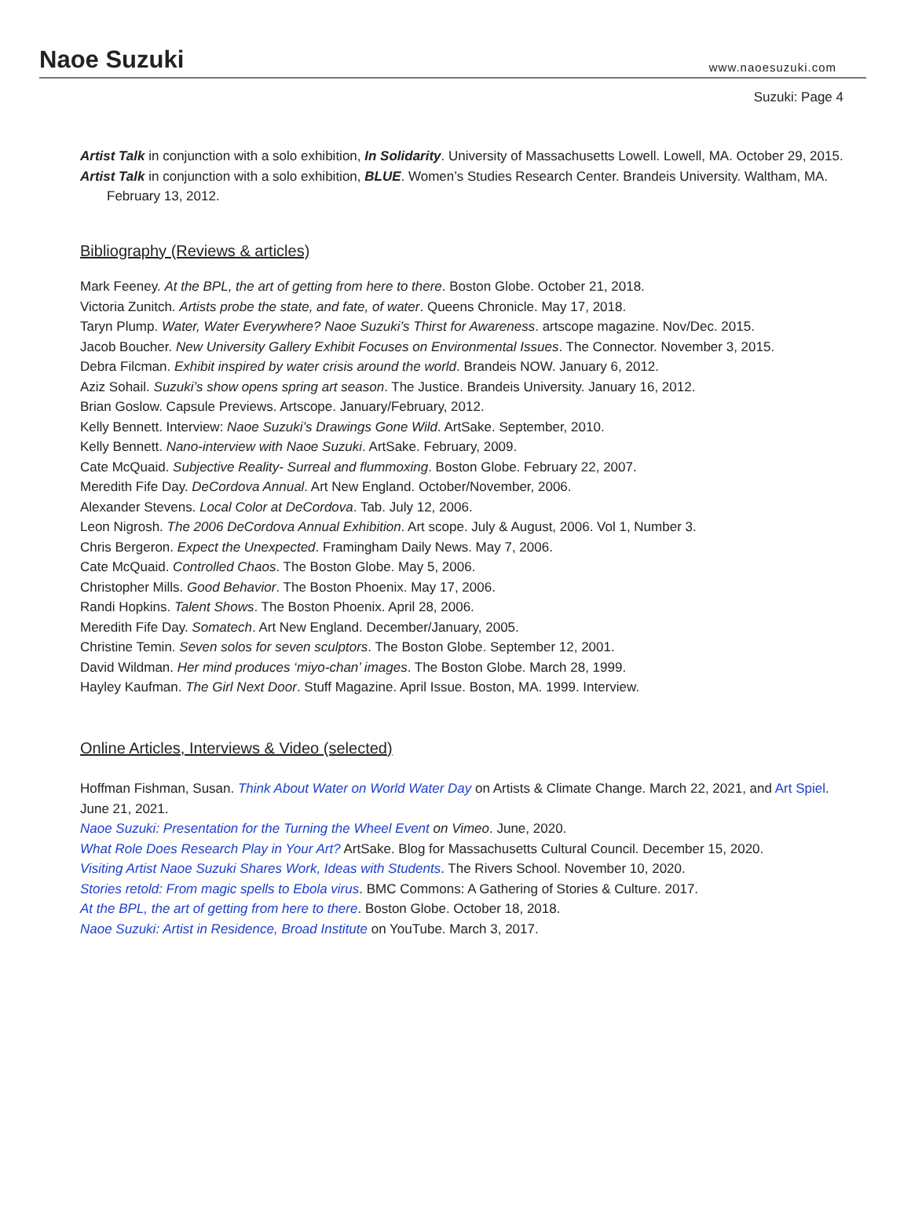Naoe Suzuki
www.naoesuzuki.com
Suzuki: Page 4
Artist Talk in conjunction with a solo exhibition, In Solidarity. University of Massachusetts Lowell. Lowell, MA. October 29, 2015.
Artist Talk in conjunction with a solo exhibition, BLUE. Women’s Studies Research Center. Brandeis University. Waltham, MA. February 13, 2012.
Bibliography (Reviews & articles)
Mark Feeney. At the BPL, the art of getting from here to there. Boston Globe. October 21, 2018.
Victoria Zunitch. Artists probe the state, and fate, of water. Queens Chronicle. May 17, 2018.
Taryn Plump. Water, Water Everywhere? Naoe Suzuki’s Thirst for Awareness. artscope magazine. Nov/Dec. 2015.
Jacob Boucher. New University Gallery Exhibit Focuses on Environmental Issues. The Connector. November 3, 2015.
Debra Filcman. Exhibit inspired by water crisis around the world. Brandeis NOW. January 6, 2012.
Aziz Sohail. Suzuki’s show opens spring art season. The Justice. Brandeis University. January 16, 2012.
Brian Goslow. Capsule Previews. Artscope. January/February, 2012.
Kelly Bennett. Interview: Naoe Suzuki’s Drawings Gone Wild. ArtSake. September, 2010.
Kelly Bennett. Nano-interview with Naoe Suzuki. ArtSake. February, 2009.
Cate McQuaid. Subjective Reality- Surreal and flummoxing. Boston Globe. February 22, 2007.
Meredith Fife Day. DeCordova Annual. Art New England. October/November, 2006.
Alexander Stevens. Local Color at DeCordova. Tab. July 12, 2006.
Leon Nigrosh. The 2006 DeCordova Annual Exhibition. Art scope. July & August, 2006. Vol 1, Number 3.
Chris Bergeron. Expect the Unexpected. Framingham Daily News. May 7, 2006.
Cate McQuaid. Controlled Chaos. The Boston Globe. May 5, 2006.
Christopher Mills. Good Behavior. The Boston Phoenix. May 17, 2006.
Randi Hopkins. Talent Shows. The Boston Phoenix. April 28, 2006.
Meredith Fife Day. Somatech. Art New England. December/January, 2005.
Christine Temin. Seven solos for seven sculptors. The Boston Globe. September 12, 2001.
David Wildman. Her mind produces ‘miyo-chan’ images. The Boston Globe. March 28, 1999.
Hayley Kaufman. The Girl Next Door. Stuff Magazine. April Issue. Boston, MA. 1999. Interview.
Online Articles, Interviews & Video (selected)
Hoffman Fishman, Susan. Think About Water on World Water Day on Artists & Climate Change. March 22, 2021, and Art Spiel. June 21, 2021.
Naoe Suzuki: Presentation for the Turning the Wheel Event on Vimeo. June, 2020.
What Role Does Research Play in Your Art? ArtSake. Blog for Massachusetts Cultural Council. December 15, 2020.
Visiting Artist Naoe Suzuki Shares Work, Ideas with Students. The Rivers School. November 10, 2020.
Stories retold: From magic spells to Ebola virus. BMC Commons: A Gathering of Stories & Culture. 2017.
At the BPL, the art of getting from here to there. Boston Globe. October 18, 2018.
Naoe Suzuki: Artist in Residence, Broad Institute on YouTube. March 3, 2017.